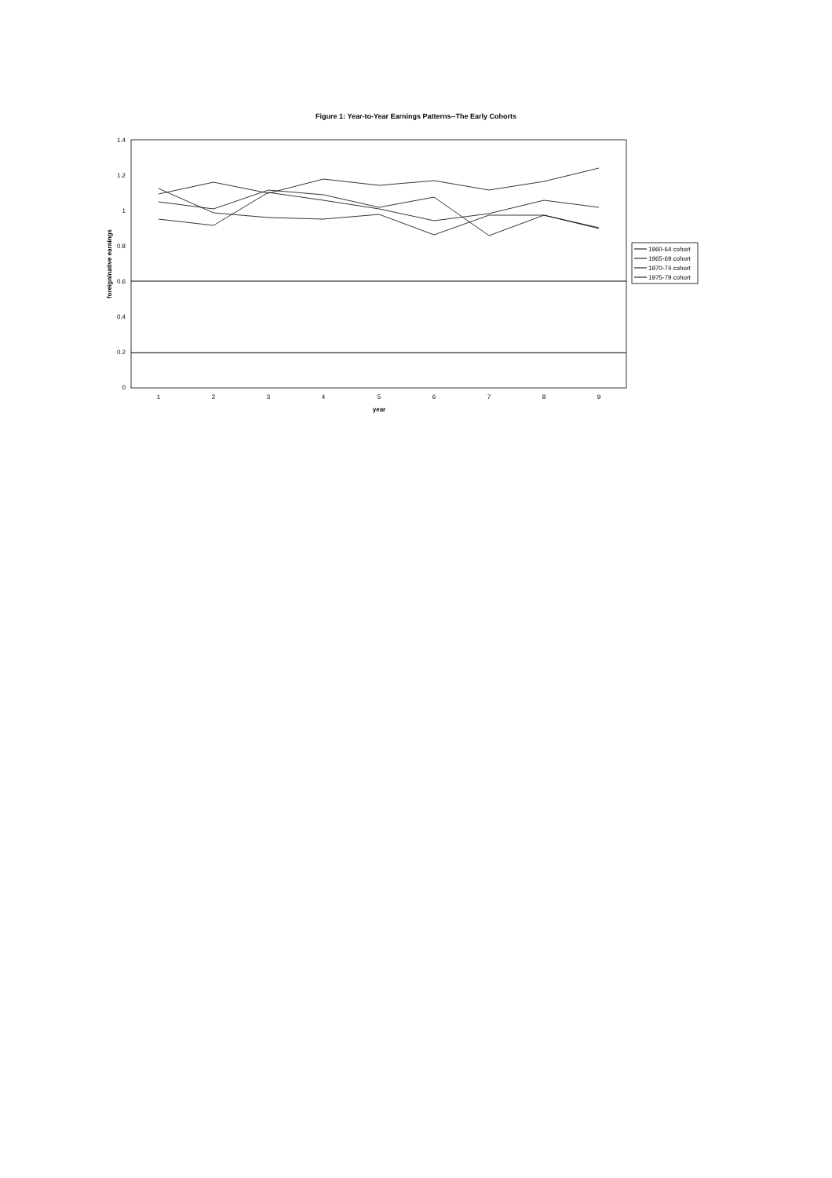Figure 1: Year-to-Year Earnings Patterns--The Early Cohorts
1.4
1.2
1
0.8
0.6
0.4
0.2
0
1
2
3
4
5
6
7
8
9
year
foreign/native earnings
1960-64 cohort
1965-69 cohort
1970-74 cohort
1975-79 cohort